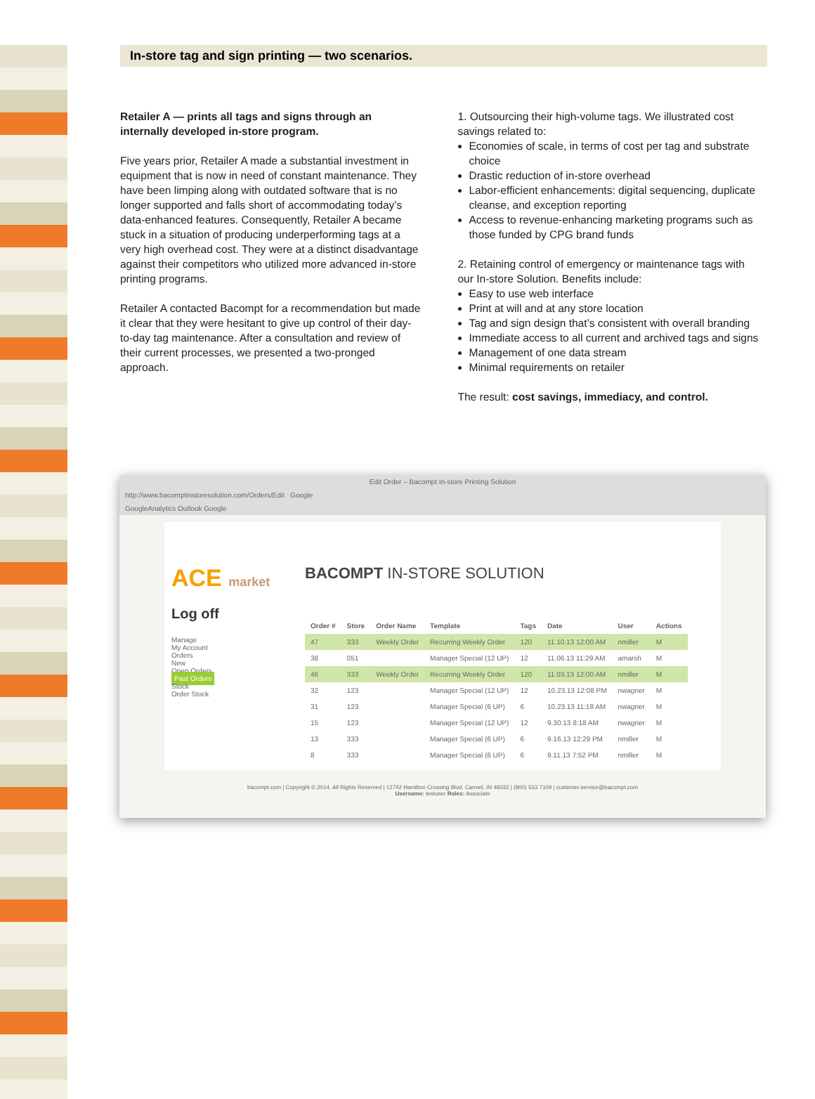In-store tag and sign printing — two scenarios.
Retailer A — prints all tags and signs through an internally developed in-store program.
Five years prior, Retailer A made a substantial investment in equipment that is now in need of constant maintenance. They have been limping along with outdated software that is no longer supported and falls short of accommodating today’s data-enhanced features. Consequently, Retailer A became stuck in a situation of producing underperforming tags at a very high overhead cost. They were at a distinct disadvantage against their competitors who utilized more advanced in-store printing programs.
Retailer A contacted Bacompt for a recommendation but made it clear that they were hesitant to give up control of their day-to-day tag maintenance. After a consultation and review of their current processes, we presented a two-pronged approach.
1. Outsourcing their high-volume tags. We illustrated cost savings related to:
Economies of scale, in terms of cost per tag and substrate choice
Drastic reduction of in-store overhead
Labor-efficient enhancements: digital sequencing, duplicate cleanse, and exception reporting
Access to revenue-enhancing marketing programs such as those funded by CPG brand funds
2. Retaining control of emergency or maintenance tags with our In-store Solution. Benefits include:
Easy to use web interface
Print at will and at any store location
Tag and sign design that’s consistent with overall branding
Immediate access to all current and archived tags and signs
Management of one data stream
Minimal requirements on retailer
The result: cost savings, immediacy, and control.
Edit Order – Bacompt In-store Printing Solution
http://www.bacomptinstoresolution.com/Orders/Edit Google
GoogleAnalytics Outlook Google
ACE market
Log off
Manage
My Account
Orders
New
Open Orders
Past Orders
Stock
Order Stock
BACOMPT IN-STORE SOLUTION
| Order # | Store | Order Name | Template | Tags | Date | User | Actions |
| --- | --- | --- | --- | --- | --- | --- | --- |
| 47 | 333 | Weekly Order | Recurring Weekly Order | 120 | 11.10.13 12:00 AM | nmiller | M |
| 38 | 051 | | Manager Special (12 UP) | 12 | 11.06.13 11:29 AM | amarsh | M |
| 46 | 333 | Weekly Order | Recurring Weekly Order | 120 | 11.03.13 12:00 AM | nmiller | M |
| 32 | 123 | | Manager Special (12 UP) | 12 | 10.23.13 12:08 PM | nwagner | M |
| 31 | 123 | | Manager Special (6 UP) | 6 | 10.23.13 11:18 AM | nwagner | M |
| 15 | 123 | | Manager Special (12 UP) | 12 | 9.30.13 8:18 AM | nwagner | M |
| 13 | 333 | | Manager Special (6 UP) | 6 | 9.16.13 12:29 PM | nmiller | M |
| 8 | 333 | | Manager Special (6 UP) | 6 | 9.11.13 7:52 PM | nmiller | M |
bacompt.com | Copyright © 2014. All Rights Reserved | 12742 Hamilton Crossing Blvd. Carmel, IN 46032 | (800) 533 7109 | customer.service@bacompt.com
Username: testuser Roles: Associate